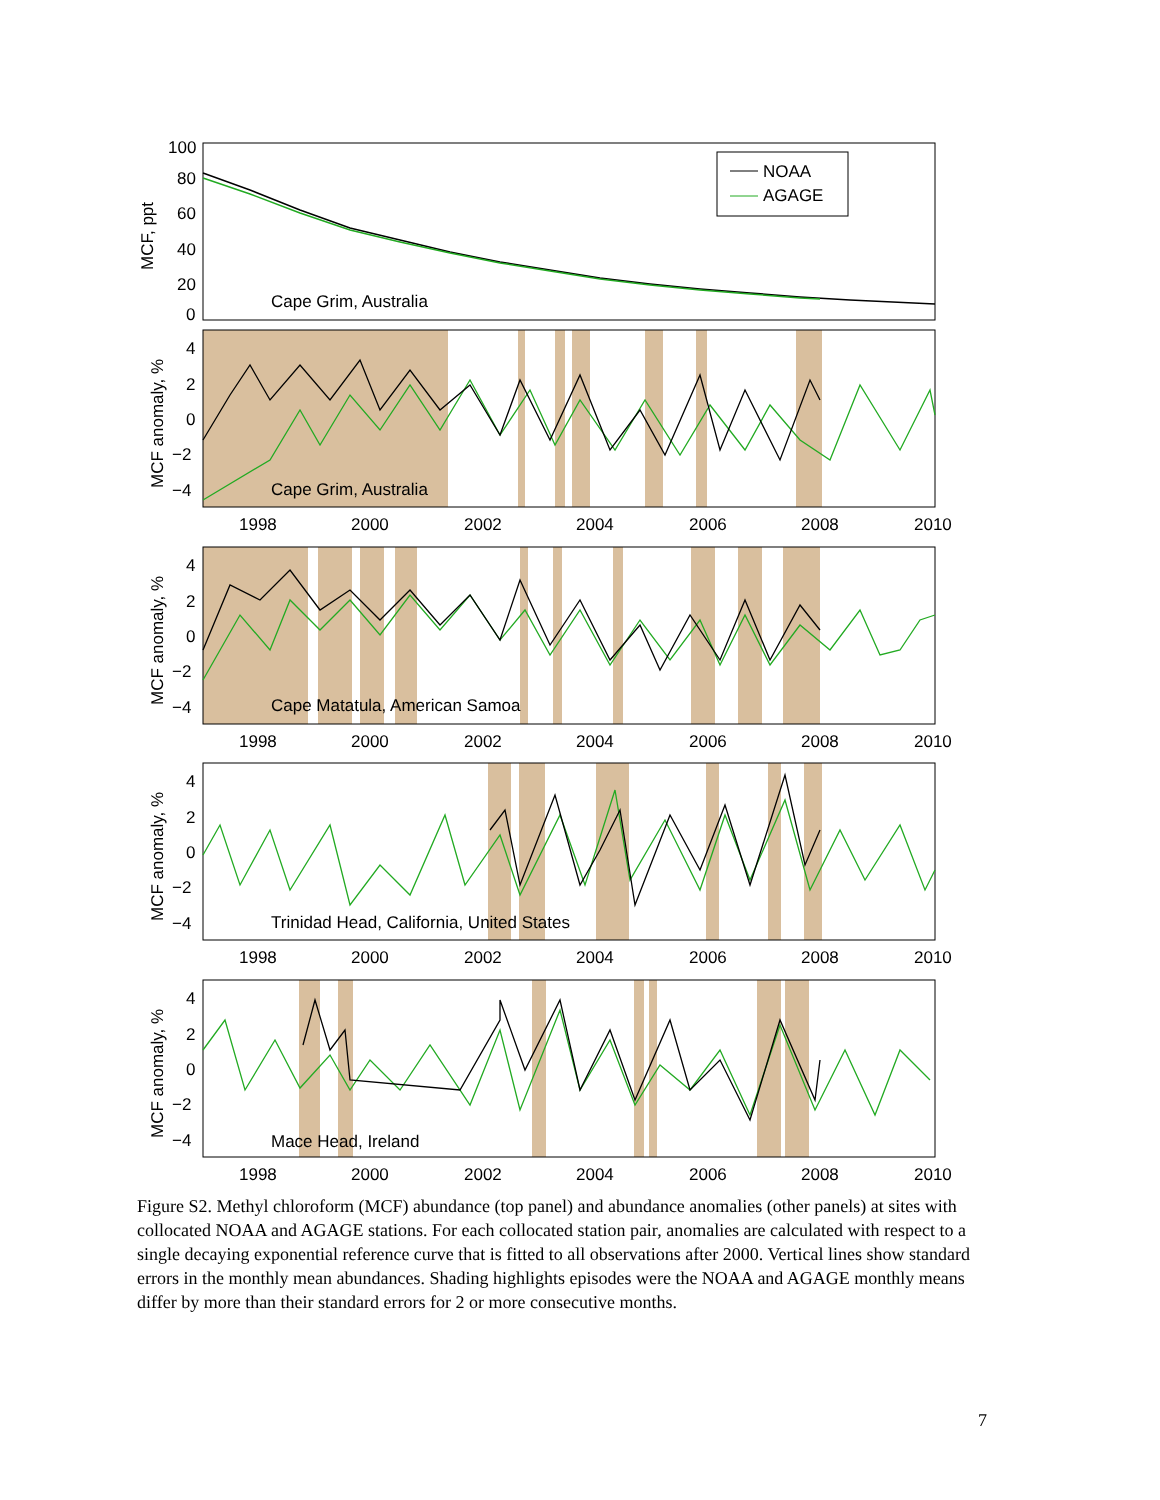100
80
60
40
20
0
MCF, ppt
NOAA
AGAGE
Cape Grim, Australia
Cape Grim, Australia
Cape Matatula, American Samoa
Trinidad Head, California, United States
Mace Head, Ireland
4
2
0
−2
−4
MCF anomaly, %
1998
2000
2002
2004
2006
2008
2010
4
2
0
−2
−4
MCF anomaly, %
1998
2000
2002
2004
2006
2008
2010
4
2
0
−2
−4
MCF anomaly, %
1998
2000
2002
2004
2006
2008
2010
4
2
0
−2
−4
MCF anomaly, %
1998
2000
2002
2004
2006
2008
2010
Figure S2. Methyl chloroform (MCF) abundance (top panel) and abundance anomalies (other panels) at sites with collocated NOAA and AGAGE stations. For each collocated station pair, anomalies are calculated with respect to a single decaying exponential reference curve that is fitted to all observations after 2000. Vertical lines show standard errors in the monthly mean abundances. Shading highlights episodes were the NOAA and AGAGE monthly means differ by more than their standard errors for 2 or more consecutive months.
7